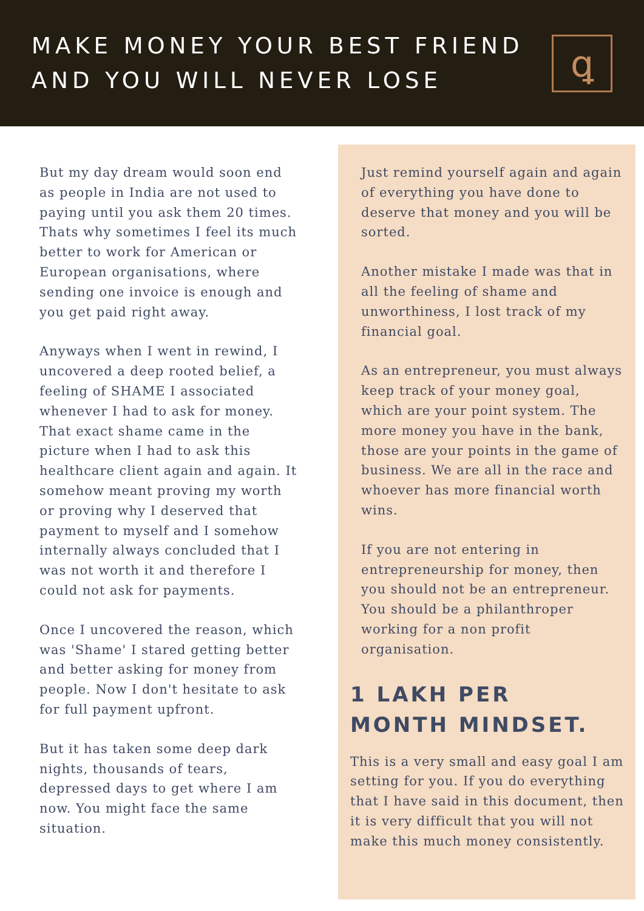MAKE MONEY YOUR BEST FRIEND
AND YOU WILL NEVER LOSE
ꝗ
But my day dream would soon end as people in India are not used to paying until you ask them 20 times. Thats why sometimes I feel its much better to work for American or European organisations, where sending one invoice is enough and you get paid right away.
Anyways when I went in rewind, I uncovered a deep rooted belief, a feeling of SHAME I associated whenever I had to ask for money. That exact shame came in the picture when I had to ask this healthcare client again and again. It somehow meant proving my worth or proving why I deserved that payment to myself and I somehow internally always concluded that I was not worth it and therefore I could not ask for payments.
Once I uncovered the reason, which was 'Shame' I stared getting better and better asking for money from people. Now I don't hesitate to ask for full payment upfront.
But it has taken some deep dark nights, thousands of tears, depressed days to get where I am now. You might face the same situation.
Just remind yourself again and again of everything you have done to deserve that money and you will be sorted.
Another mistake I made was that in all the feeling of shame and unworthiness, I lost track of my financial goal.
As an entrepreneur, you must always keep track of your money goal, which are your point system. The more money you have in the bank, those are your points in the game of business. We are all in the race and whoever has more financial worth wins.
If you are not entering in entrepreneurship for money, then you should not be an entrepreneur. You should be a philanthroper working for a non profit organisation.
1 LAKH PER
MONTH MINDSET.
This is a very small and easy goal I am setting for you. If you do everything that I have said in this document, then it is very difficult that you will not make this much money consistently.